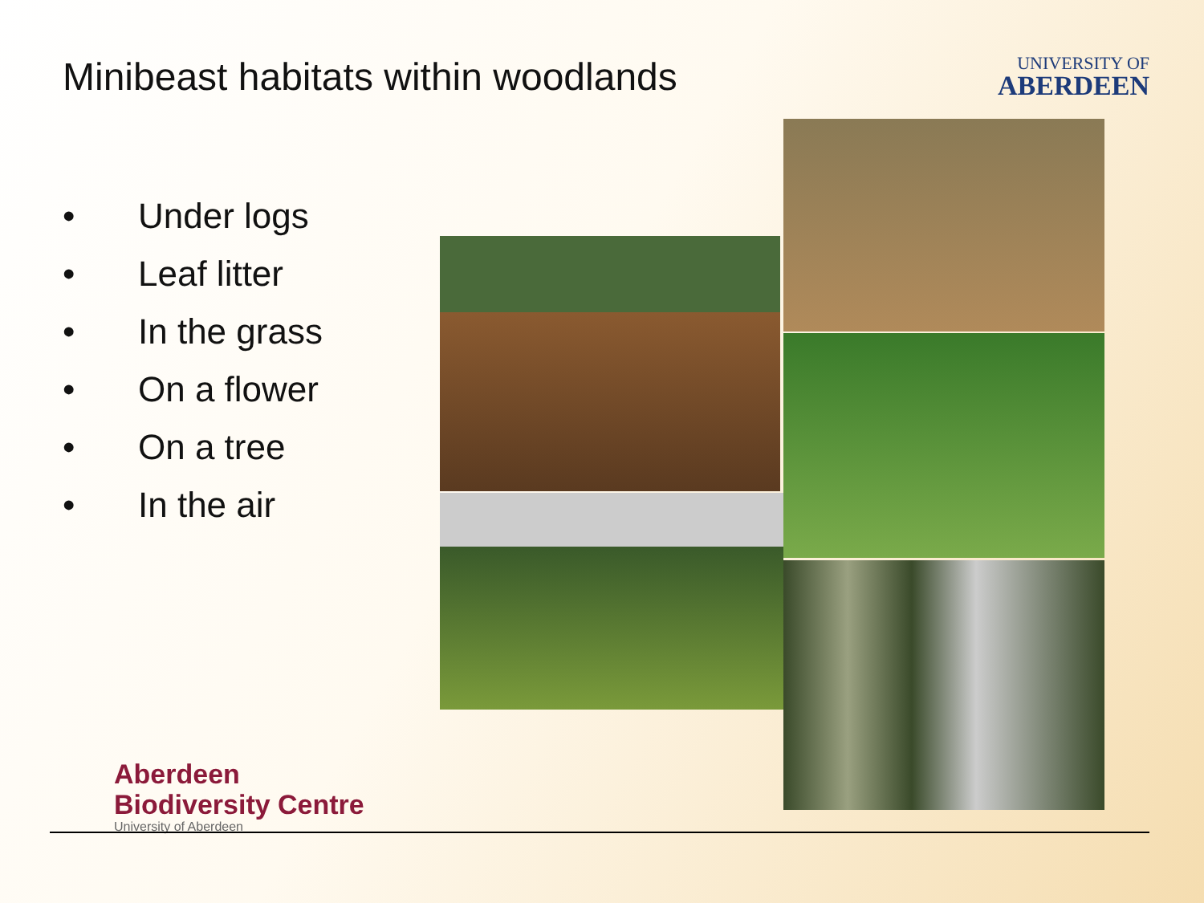Minibeast habitats within woodlands
UNIVERSITY OF
ABERDEEN
• Under logs
• Leaf litter
• In the grass
• On a flower
• On a tree
• In the air
Aberdeen
Biodiversity Centre
University of Aberdeen